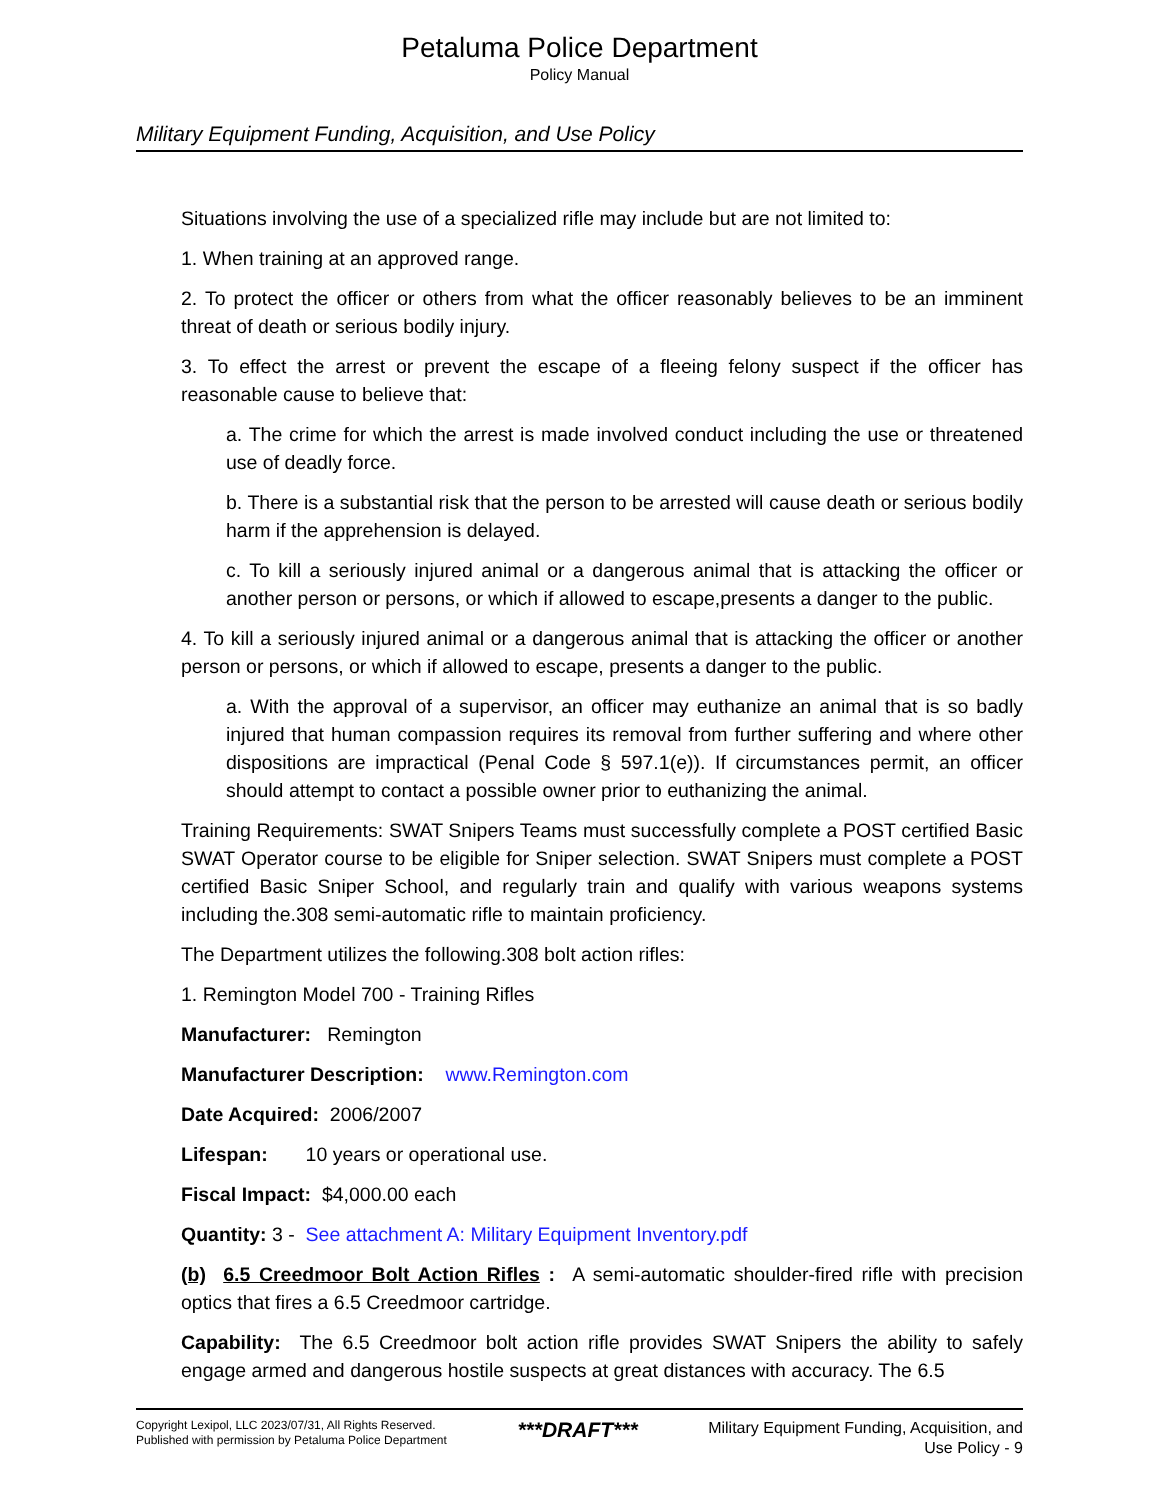Petaluma Police Department
Policy Manual
Military Equipment Funding, Acquisition, and Use Policy
Situations involving the use of a specialized rifle may include but are not limited to:
1. When training at an approved range.
2. To protect the officer or others from what the officer reasonably believes to be an imminent threat of death or serious bodily injury.
3. To effect the arrest or prevent the escape of a fleeing felony suspect if the officer has reasonable cause to believe that:
a. The crime for which the arrest is made involved conduct including the use or threatened use of deadly force.
b. There is a substantial risk that the person to be arrested will cause death or serious bodily harm if the apprehension is delayed.
c. To kill a seriously injured animal or a dangerous animal that is attacking the officer or another person or persons, or which if allowed to escape,presents a danger to the public.
4. To kill a seriously injured animal or a dangerous animal that is attacking the officer or another person or persons, or which if allowed to escape, presents a danger to the public.
a. With the approval of a supervisor, an officer may euthanize an animal that is so badly injured that human compassion requires its removal from further suffering and where other dispositions are impractical (Penal Code § 597.1(e)). If circumstances permit, an officer should attempt to contact a possible owner prior to euthanizing the animal.
Training Requirements: SWAT Snipers Teams must successfully complete a POST certified Basic SWAT Operator course to be eligible for Sniper selection. SWAT Snipers must complete a POST certified Basic Sniper School, and regularly train and qualify with various weapons systems including the.308 semi-automatic rifle to maintain proficiency.
The Department utilizes the following.308 bolt action rifles:
1. Remington Model 700 - Training Rifles
Manufacturer: Remington
Manufacturer Description: www.Remington.com
Date Acquired: 2006/2007
Lifespan: 10 years or operational use.
Fiscal Impact: $4,000.00 each
Quantity: 3 - See attachment A: Military Equipment Inventory.pdf
(b) 6.5 Creedmoor Bolt Action Rifles : A semi-automatic shoulder-fired rifle with precision optics that fires a 6.5 Creedmoor cartridge.
Capability: The 6.5 Creedmoor bolt action rifle provides SWAT Snipers the ability to safely engage armed and dangerous hostile suspects at great distances with accuracy. The 6.5
Copyright Lexipol, LLC 2023/07/31, All Rights Reserved.
Published with permission by Petaluma Police Department
***DRAFT***
Military Equipment Funding, Acquisition, and
Use Policy - 9